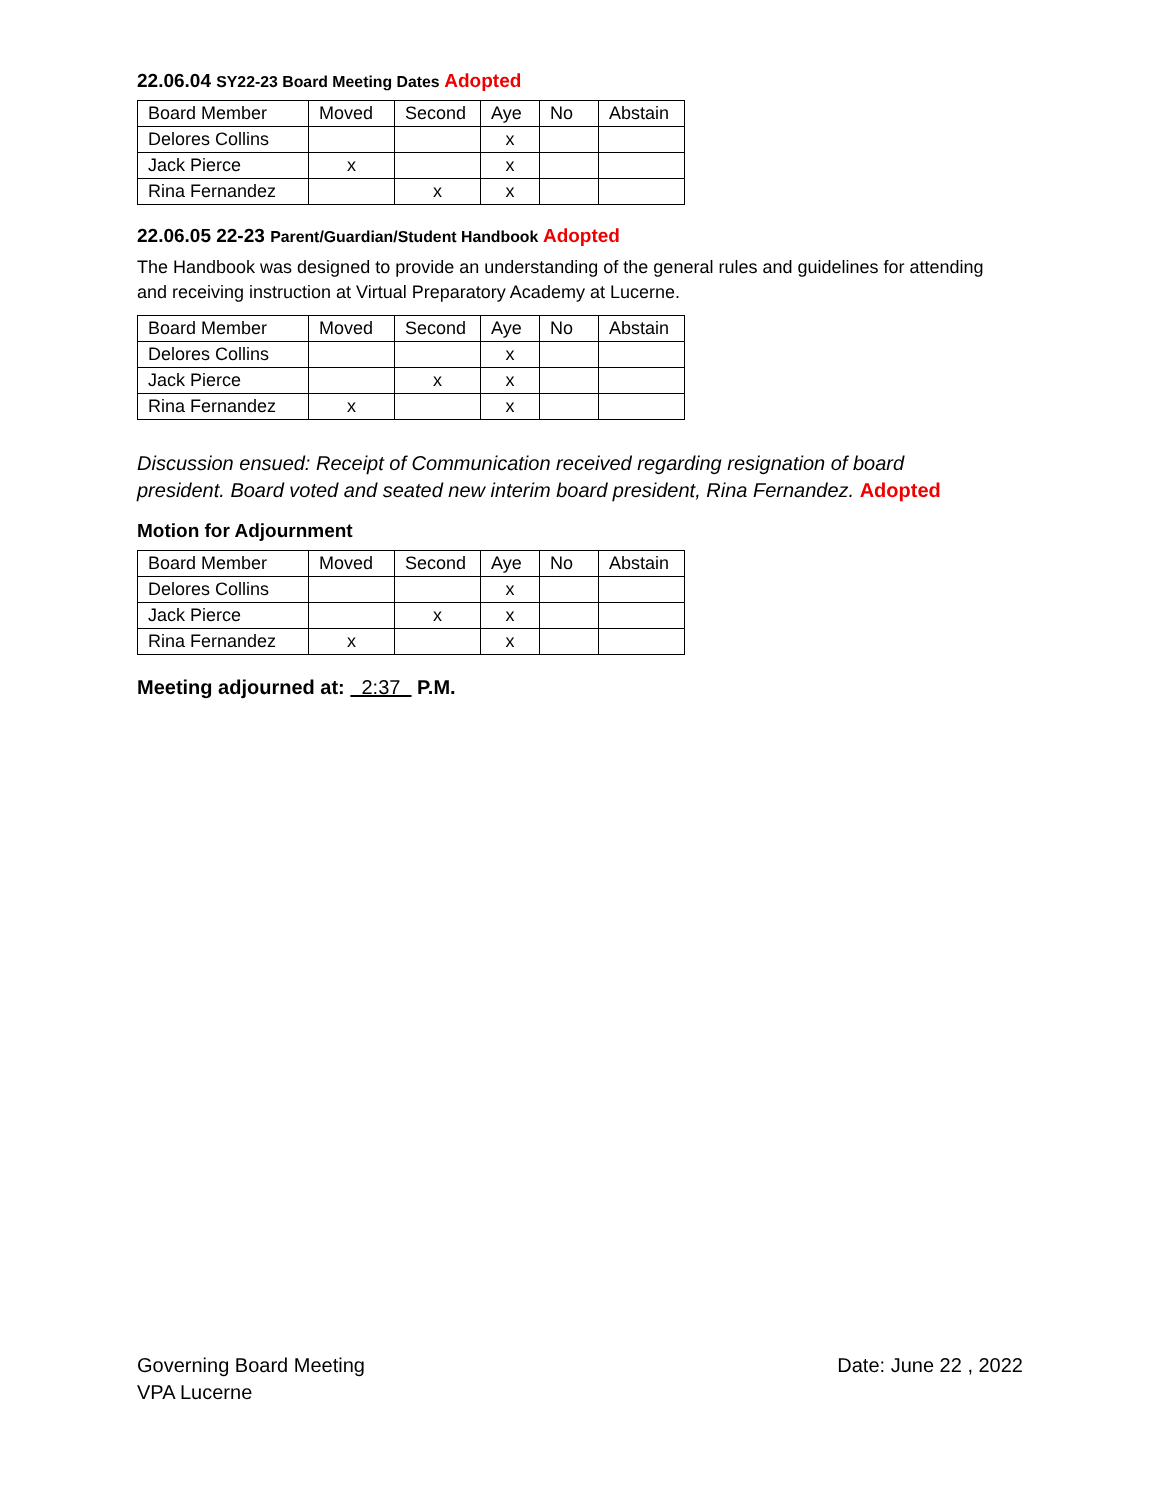22.06.04 SY22-23 Board Meeting Dates Adopted
| Board Member | Moved | Second | Aye | No | Abstain |
| Delores Collins | | | x | | |
| Jack Pierce | x | | x | | |
| Rina Fernandez | | x | x | | |
22.06.05 22-23 Parent/Guardian/Student Handbook Adopted
The Handbook was designed to provide an understanding of the general rules and guidelines for attending and receiving instruction at Virtual Preparatory Academy at Lucerne.
| Board Member | Moved | Second | Aye | No | Abstain |
| Delores Collins | | | x | | |
| Jack Pierce | | x | x | | |
| Rina Fernandez | x | | x | | |
Discussion ensued: Receipt of Communication received regarding resignation of board president. Board voted and seated new interim board president, Rina Fernandez. Adopted
Motion for Adjournment
| Board Member | Moved | Second | Aye | No | Abstain |
| Delores Collins | | | x | | |
| Jack Pierce | | x | x | | |
| Rina Fernandez | x | | x | | |
Meeting adjourned at: 2:37 P.M.
Governing Board Meeting
VPA Lucerne
Date: June 22 , 2022